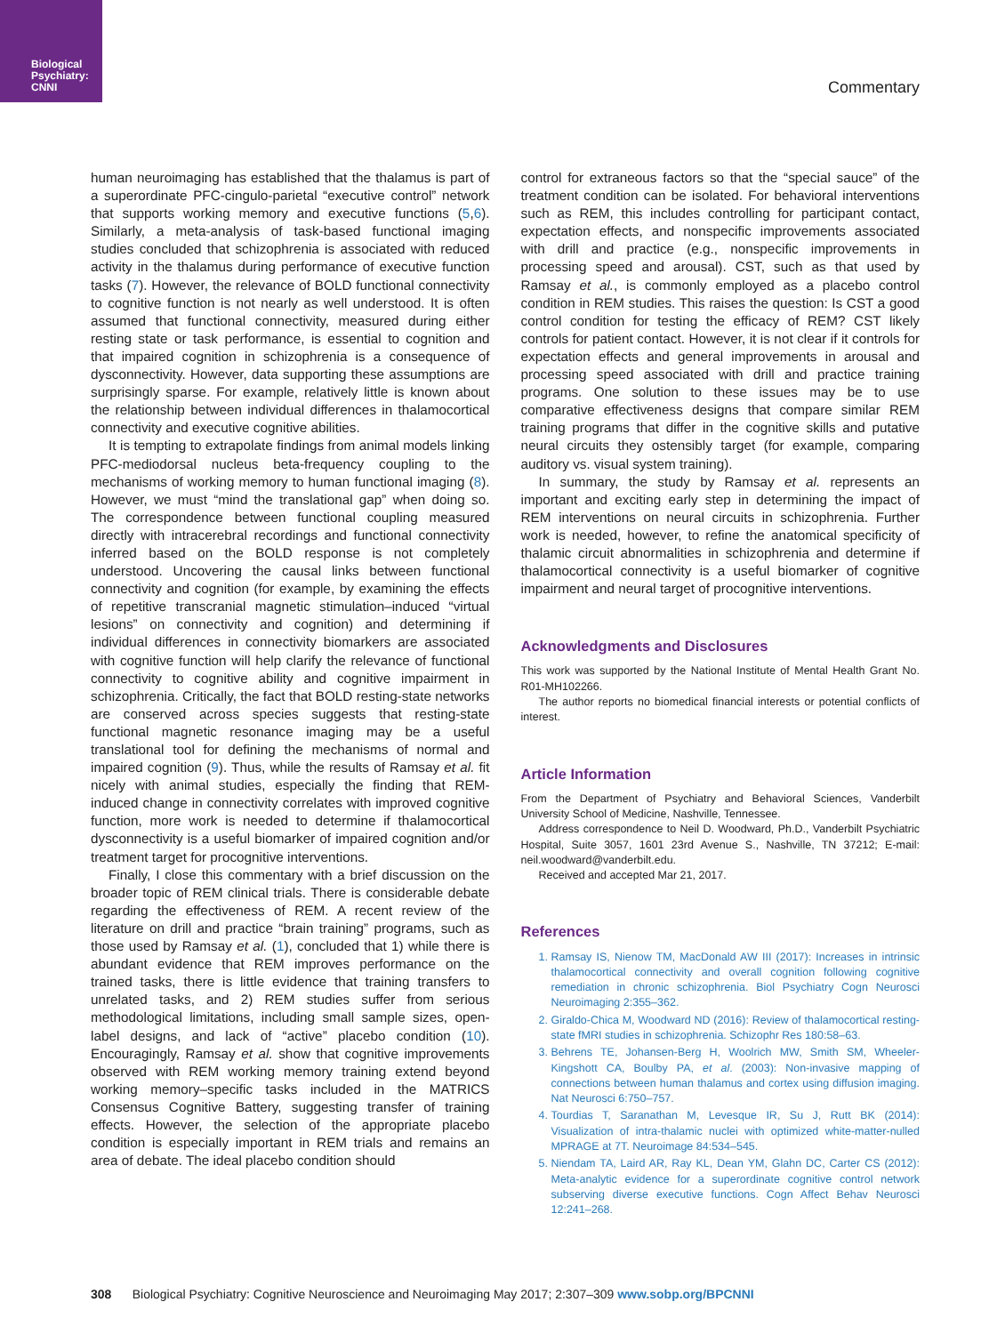Biological
Psychiatry:
CNNI
Commentary
human neuroimaging has established that the thalamus is part of a superordinate PFC-cingulo-parietal “executive control” network that supports working memory and executive functions (5,6). Similarly, a meta-analysis of task-based functional imaging studies concluded that schizophrenia is associated with reduced activity in the thalamus during performance of executive function tasks (7). However, the relevance of BOLD functional connectivity to cognitive function is not nearly as well understood. It is often assumed that functional connectivity, measured during either resting state or task performance, is essential to cognition and that impaired cognition in schizophrenia is a consequence of dysconnectivity. However, data supporting these assumptions are surprisingly sparse. For example, relatively little is known about the relationship between individual differences in thalamocortical connectivity and executive cognitive abilities.
It is tempting to extrapolate findings from animal models linking PFC-mediodorsal nucleus beta-frequency coupling to the mechanisms of working memory to human functional imaging (8). However, we must “mind the translational gap” when doing so. The correspondence between functional coupling measured directly with intracerebral recordings and functional connectivity inferred based on the BOLD response is not completely understood. Uncovering the causal links between functional connectivity and cognition (for example, by examining the effects of repetitive transcranial magnetic stimulation–induced “virtual lesions” on connectivity and cognition) and determining if individual differences in connectivity biomarkers are associated with cognitive function will help clarify the relevance of functional connectivity to cognitive ability and cognitive impairment in schizophrenia. Critically, the fact that BOLD resting-state networks are conserved across species suggests that resting-state functional magnetic resonance imaging may be a useful translational tool for defining the mechanisms of normal and impaired cognition (9). Thus, while the results of Ramsay et al. fit nicely with animal studies, especially the finding that REM-induced change in connectivity correlates with improved cognitive function, more work is needed to determine if thalamocortical dysconnectivity is a useful biomarker of impaired cognition and/or treatment target for procognitive interventions.
Finally, I close this commentary with a brief discussion on the broader topic of REM clinical trials. There is considerable debate regarding the effectiveness of REM. A recent review of the literature on drill and practice “brain training” programs, such as those used by Ramsay et al. (1), concluded that 1) while there is abundant evidence that REM improves performance on the trained tasks, there is little evidence that training transfers to unrelated tasks, and 2) REM studies suffer from serious methodological limitations, including small sample sizes, open-label designs, and lack of “active” placebo condition (10). Encouragingly, Ramsay et al. show that cognitive improvements observed with REM working memory training extend beyond working memory–specific tasks included in the MATRICS Consensus Cognitive Battery, suggesting transfer of training effects. However, the selection of the appropriate placebo condition is especially important in REM trials and remains an area of debate. The ideal placebo condition should
control for extraneous factors so that the “special sauce” of the treatment condition can be isolated. For behavioral interventions such as REM, this includes controlling for participant contact, expectation effects, and nonspecific improvements associated with drill and practice (e.g., nonspecific improvements in processing speed and arousal). CST, such as that used by Ramsay et al., is commonly employed as a placebo control condition in REM studies. This raises the question: Is CST a good control condition for testing the efficacy of REM? CST likely controls for patient contact. However, it is not clear if it controls for expectation effects and general improvements in arousal and processing speed associated with drill and practice training programs. One solution to these issues may be to use comparative effectiveness designs that compare similar REM training programs that differ in the cognitive skills and putative neural circuits they ostensibly target (for example, comparing auditory vs. visual system training).
In summary, the study by Ramsay et al. represents an important and exciting early step in determining the impact of REM interventions on neural circuits in schizophrenia. Further work is needed, however, to refine the anatomical specificity of thalamic circuit abnormalities in schizophrenia and determine if thalamocortical connectivity is a useful biomarker of cognitive impairment and neural target of procognitive interventions.
Acknowledgments and Disclosures
This work was supported by the National Institute of Mental Health Grant No. R01-MH102266.
The author reports no biomedical financial interests or potential conflicts of interest.
Article Information
From the Department of Psychiatry and Behavioral Sciences, Vanderbilt University School of Medicine, Nashville, Tennessee.
Address correspondence to Neil D. Woodward, Ph.D., Vanderbilt Psychiatric Hospital, Suite 3057, 1601 23rd Avenue S., Nashville, TN 37212; E-mail: neil.woodward@vanderbilt.edu.
Received and accepted Mar 21, 2017.
References
1. Ramsay IS, Nienow TM, MacDonald AW III (2017): Increases in intrinsic thalamocortical connectivity and overall cognition following cognitive remediation in chronic schizophrenia. Biol Psychiatry Cogn Neurosci Neuroimaging 2:355–362.
2. Giraldo-Chica M, Woodward ND (2016): Review of thalamocortical resting-state fMRI studies in schizophrenia. Schizophr Res 180:58–63.
3. Behrens TE, Johansen-Berg H, Woolrich MW, Smith SM, Wheeler-Kingshott CA, Boulby PA, et al. (2003): Non-invasive mapping of connections between human thalamus and cortex using diffusion imaging. Nat Neurosci 6:750–757.
4. Tourdias T, Saranathan M, Levesque IR, Su J, Rutt BK (2014): Visualization of intra-thalamic nuclei with optimized white-matter-nulled MPRAGE at 7T. Neuroimage 84:534–545.
5. Niendam TA, Laird AR, Ray KL, Dean YM, Glahn DC, Carter CS (2012): Meta-analytic evidence for a superordinate cognitive control network subserving diverse executive functions. Cogn Affect Behav Neurosci 12:241–268.
308 Biological Psychiatry: Cognitive Neuroscience and Neuroimaging May 2017; 2:307–309 www.sobp.org/BPCNNI